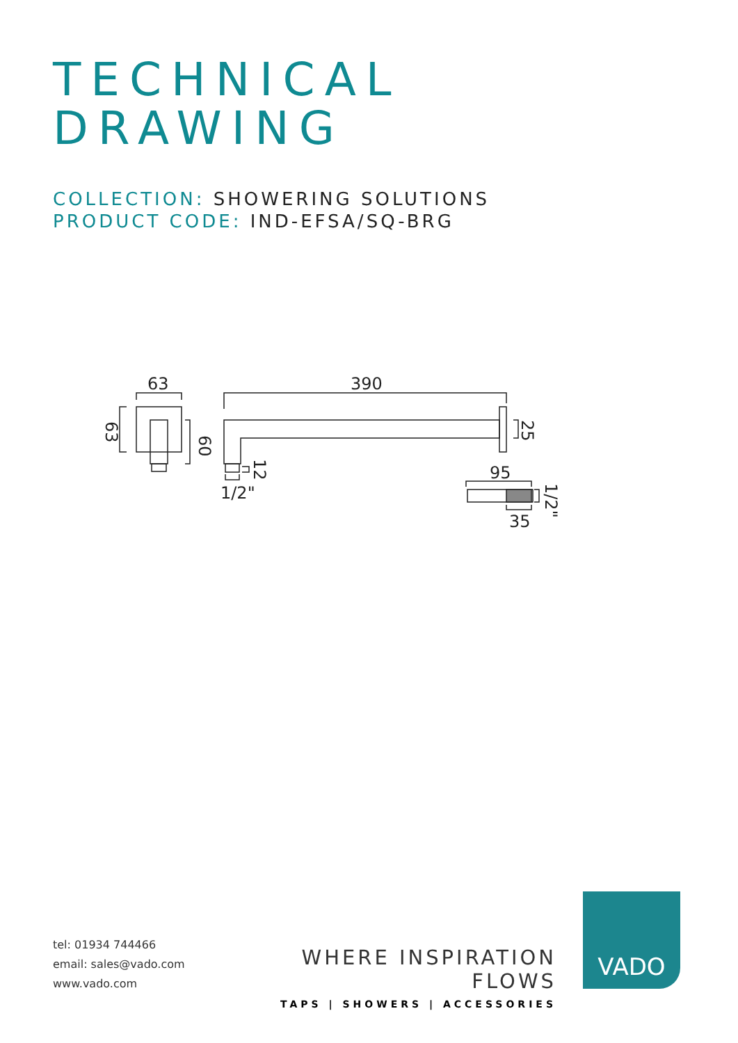TECHNICAL
DRAWING
COLLECTION: SHOWERING SOLUTIONS
PRODUCT CODE: IND-EFSA/SQ-BRG
63
390
1/2"
95
35
63
60
25
12
1/2"
tel: 01934 744466
email: sales@vado.com
www.vado.com
WHERE INSPIRATION FLOWS
TAPS | SHOWERS | ACCESSORIES
VADO